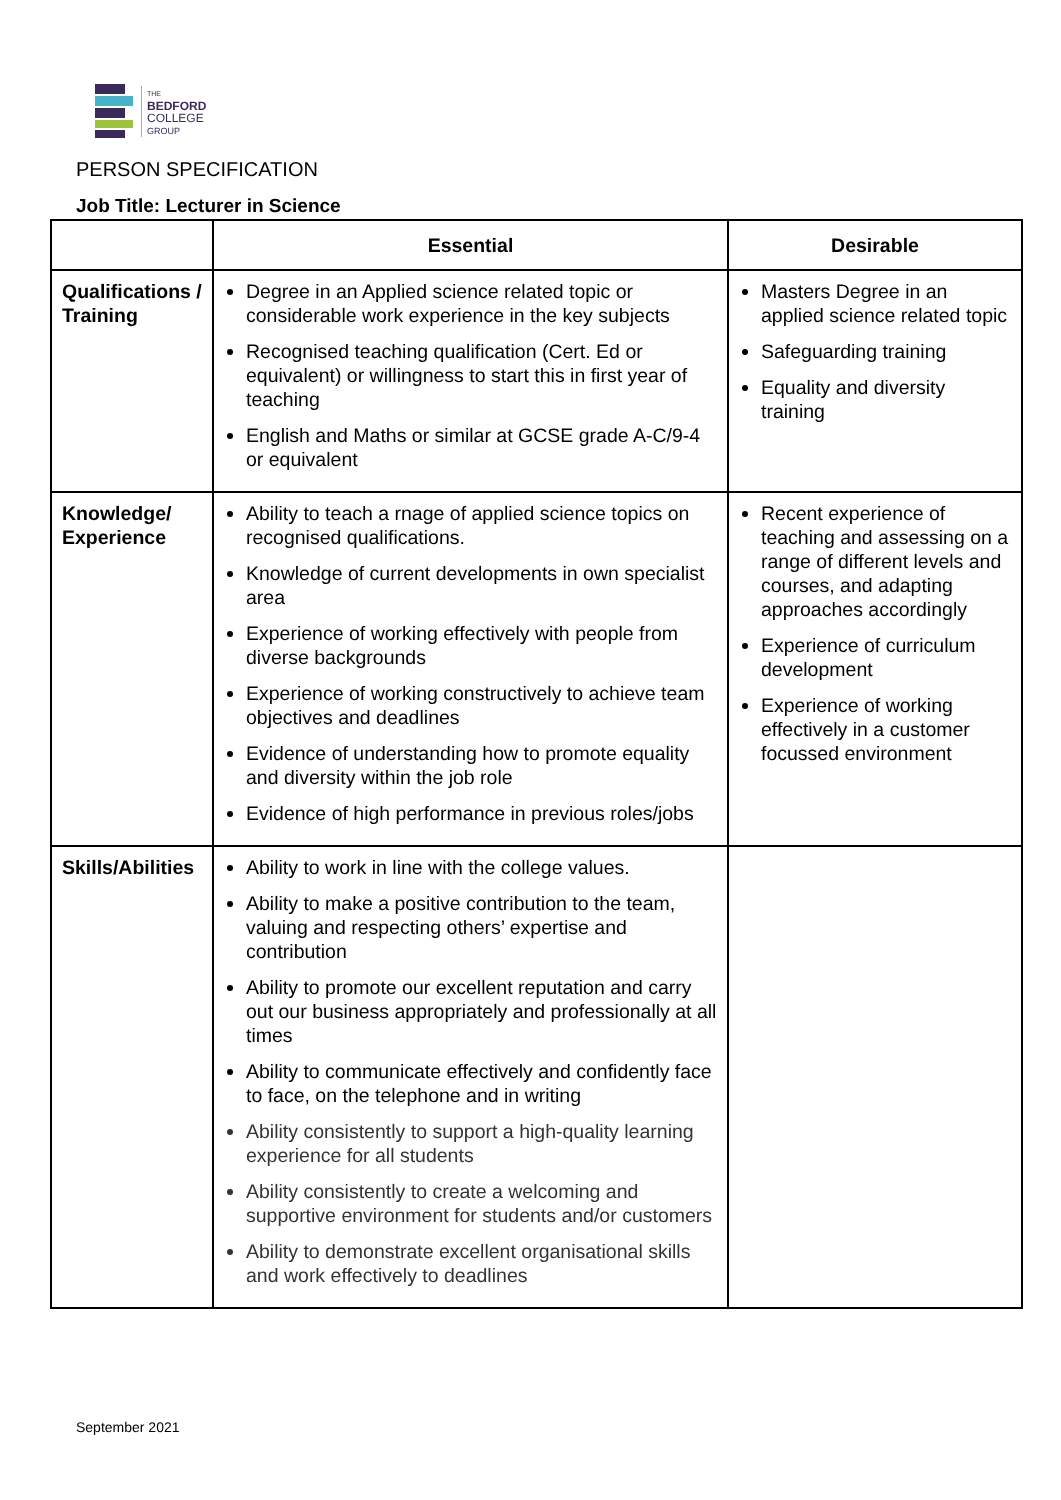THE
BEDFORD
COLLEGE
GROUP
PERSON SPECIFICATION
Job Title: Lecturer in Science
| | Essential | Desirable |
| --- | --- | --- |
| Qualifications / Training | Degree in an Applied science related topic or considerable work experience in the key subjects Recognised teaching qualification (Cert. Ed or equivalent) or willingness to start this in first year of teaching English and Maths or similar at GCSE grade A-C/9-4 or equivalent | Masters Degree in an applied science related topic Safeguarding training Equality and diversity training |
| Knowledge/ Experience | Ability to teach a rnage of applied science topics on recognised qualifications. Knowledge of current developments in own specialist area Experience of working effectively with people from diverse backgrounds Experience of working constructively to achieve team objectives and deadlines Evidence of understanding how to promote equality and diversity within the job role Evidence of high performance in previous roles/jobs | Recent experience of teaching and assessing on a range of different levels and courses, and adapting approaches accordingly Experience of curriculum development Experience of working effectively in a customer focussed environment |
| Skills/Abilities | Ability to work in line with the college values. Ability to make a positive contribution to the team, valuing and respecting others’ expertise and contribution Ability to promote our excellent reputation and carry out our business appropriately and professionally at all times Ability to communicate effectively and confidently face to face, on the telephone and in writing Ability consistently to support a high-quality learning experience for all students Ability consistently to create a welcoming and supportive environment for students and/or customers Ability to demonstrate excellent organisational skills and work effectively to deadlines | |
September 2021